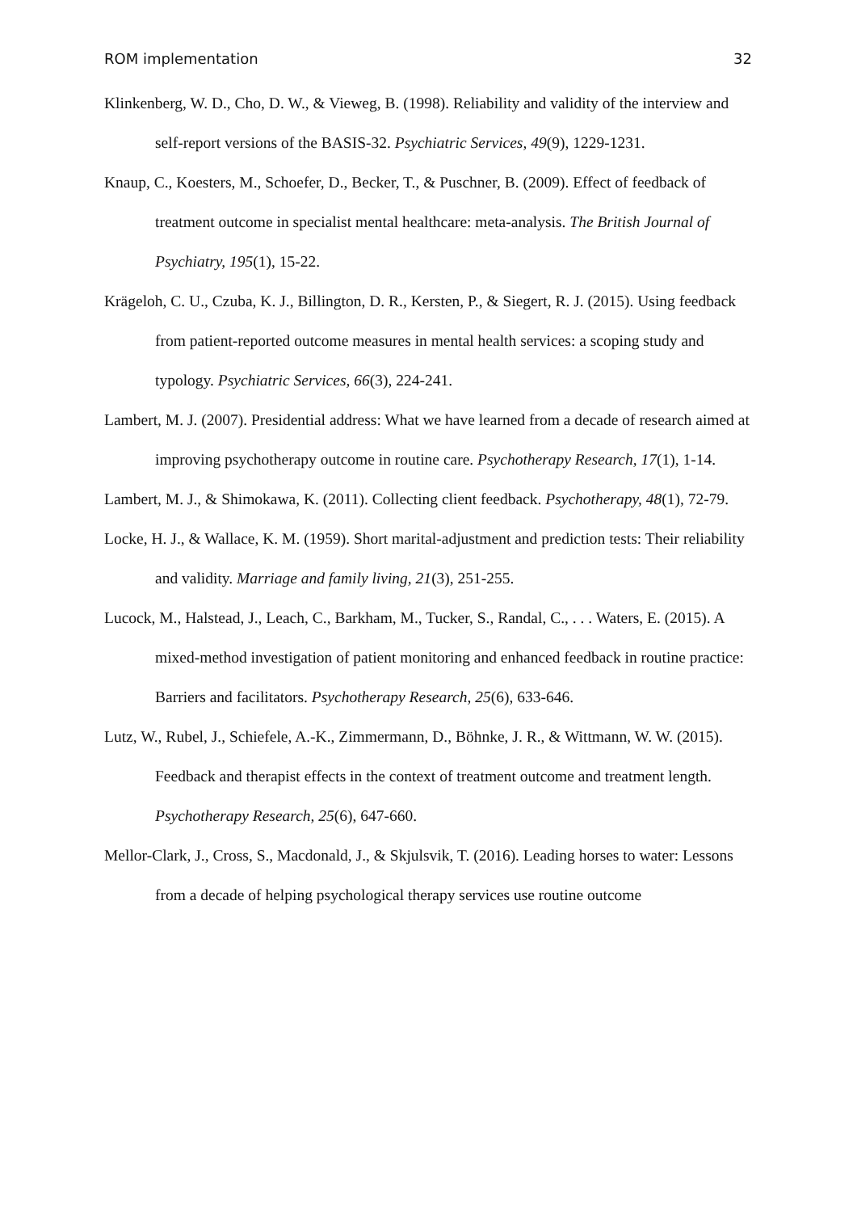ROM implementation 32
Klinkenberg, W. D., Cho, D. W., & Vieweg, B. (1998). Reliability and validity of the interview and self-report versions of the BASIS-32. Psychiatric Services, 49(9), 1229-1231.
Knaup, C., Koesters, M., Schoefer, D., Becker, T., & Puschner, B. (2009). Effect of feedback of treatment outcome in specialist mental healthcare: meta-analysis. The British Journal of Psychiatry, 195(1), 15-22.
Krägeloh, C. U., Czuba, K. J., Billington, D. R., Kersten, P., & Siegert, R. J. (2015). Using feedback from patient-reported outcome measures in mental health services: a scoping study and typology. Psychiatric Services, 66(3), 224-241.
Lambert, M. J. (2007). Presidential address: What we have learned from a decade of research aimed at improving psychotherapy outcome in routine care. Psychotherapy Research, 17(1), 1-14.
Lambert, M. J., & Shimokawa, K. (2011). Collecting client feedback. Psychotherapy, 48(1), 72-79.
Locke, H. J., & Wallace, K. M. (1959). Short marital-adjustment and prediction tests: Their reliability and validity. Marriage and family living, 21(3), 251-255.
Lucock, M., Halstead, J., Leach, C., Barkham, M., Tucker, S., Randal, C., . . . Waters, E. (2015). A mixed-method investigation of patient monitoring and enhanced feedback in routine practice: Barriers and facilitators. Psychotherapy Research, 25(6), 633-646.
Lutz, W., Rubel, J., Schiefele, A.-K., Zimmermann, D., Böhnke, J. R., & Wittmann, W. W. (2015). Feedback and therapist effects in the context of treatment outcome and treatment length. Psychotherapy Research, 25(6), 647-660.
Mellor-Clark, J., Cross, S., Macdonald, J., & Skjulsvik, T. (2016). Leading horses to water: Lessons from a decade of helping psychological therapy services use routine outcome